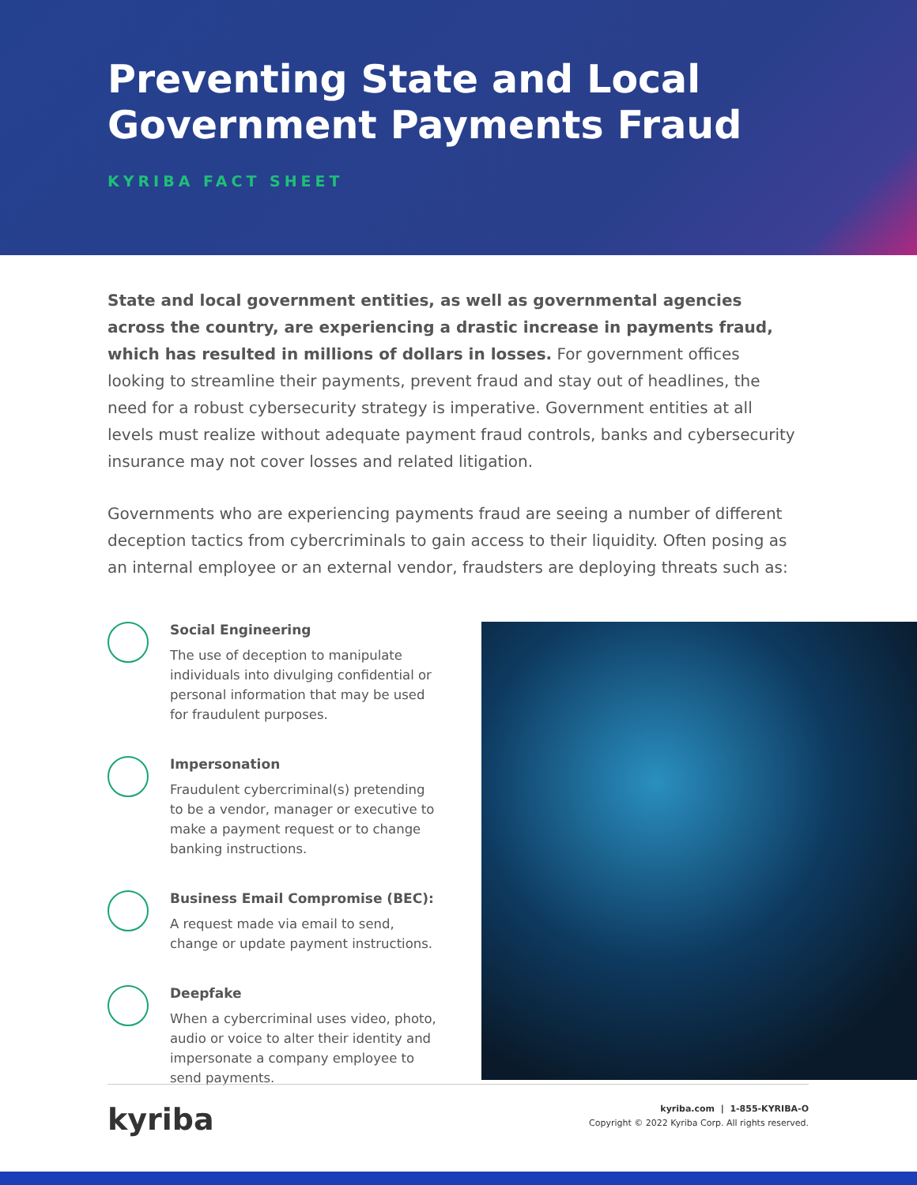Preventing State and Local
Government Payments Fraud
KYRIBA FACT SHEET
State and local government entities, as well as governmental agencies across the country, are experiencing a drastic increase in payments fraud, which has resulted in millions of dollars in losses. For government offices looking to streamline their payments, prevent fraud and stay out of headlines, the need for a robust cybersecurity strategy is imperative. Government entities at all levels must realize without adequate payment fraud controls, banks and cybersecurity insurance may not cover losses and related litigation.
Governments who are experiencing payments fraud are seeing a number of different deception tactics from cybercriminals to gain access to their liquidity. Often posing as an internal employee or an external vendor, fraudsters are deploying threats such as:
Social Engineering
The use of deception to manipulate individuals into divulging confidential or personal information that may be used for fraudulent purposes.
Impersonation
Fraudulent cybercriminal(s) pretending to be a vendor, manager or executive to make a payment request or to change banking instructions.
Business Email Compromise (BEC):
A request made via email to send, change or update payment instructions.
Deepfake
When a cybercriminal uses video, photo, audio or voice to alter their identity and impersonate a company employee to send payments.
kyriba
kyriba.com | 1-855-KYRIBA-O
Copyright © 2022 Kyriba Corp. All rights reserved.